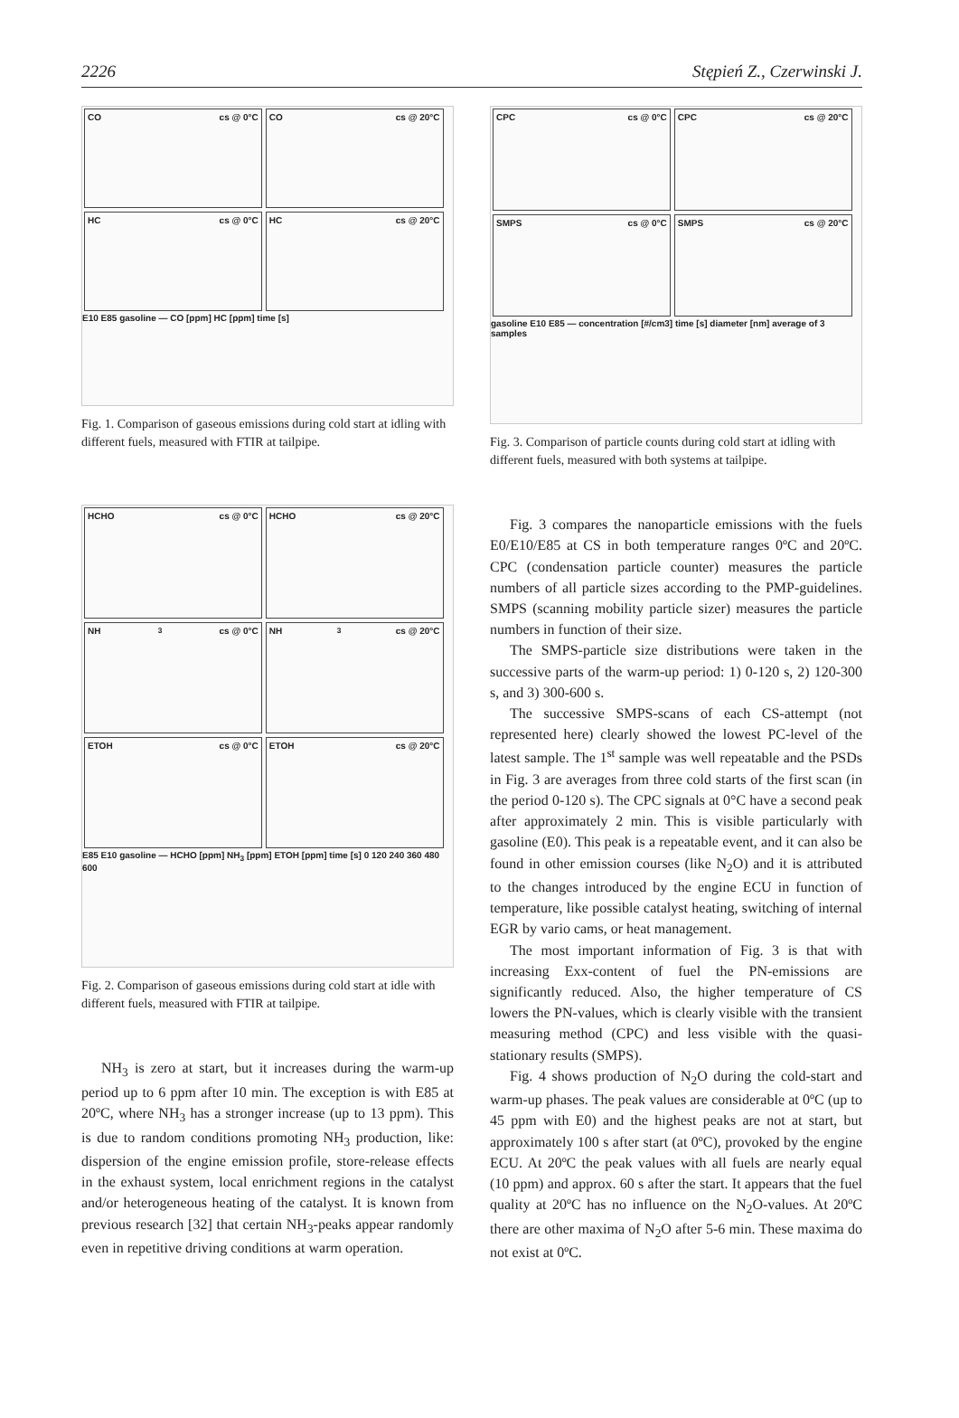2226 Stępień Z., Czerwinski J.
CO cs @ 0°C
CO cs @ 20°C
HC cs @ 0°C
HC cs @ 20°C
E10 E85 gasoline — CO [ppm] HC [ppm] time [s]
Fig. 1. Comparison of gaseous emissions during cold start at idling with different fuels, measured with FTIR at tailpipe.
HCHO cs @ 0°C
HCHO cs @ 20°C
NH<sub>3</sub> cs @ 0°C
NH<sub>3</sub> cs @ 20°C
ETOH cs @ 0°C
ETOH cs @ 20°C
E85 E10 gasoline — HCHO [ppm] NH<sub>3</sub> [ppm] ETOH [ppm] time [s] 0 120 240 360 480 600
Fig. 2. Comparison of gaseous emissions during cold start at idle with different fuels, measured with FTIR at tailpipe.
NH<sub>3</sub> is zero at start, but it increases during the warm-up period up to 6 ppm after 10 min. The exception is with E85 at 20ºC, where NH<sub>3</sub> has a stronger increase (up to 13 ppm). This is due to random conditions promoting NH<sub>3</sub> production, like: dispersion of the engine emission profile, store-release effects in the exhaust system, local enrichment regions in the catalyst and/or heterogeneous heating of the catalyst. It is known from previous research [32] that certain NH<sub>3</sub>-peaks appear randomly even in repetitive driving conditions at warm operation.
CPC cs @ 0°C
CPC cs @ 20°C
SMPS cs @ 0°C
SMPS cs @ 20°C
gasoline E10 E85 — concentration [#/cm3] time [s] diameter [nm] average of 3 samples
Fig. 3. Comparison of particle counts during cold start at idling with different fuels, measured with both systems at tailpipe.
Fig. 3 compares the nanoparticle emissions with the fuels E0/E10/E85 at CS in both temperature ranges 0ºC and 20ºC. CPC (condensation particle counter) measures the particle numbers of all particle sizes according to the PMP-guidelines. SMPS (scanning mobility particle sizer) measures the particle numbers in function of their size.
The SMPS-particle size distributions were taken in the successive parts of the warm-up period: 1) 0-120 s, 2) 120-300 s, and 3) 300-600 s.
The successive SMPS-scans of each CS-attempt (not represented here) clearly showed the lowest PC-level of the latest sample. The 1<sup>st</sup> sample was well repeatable and the PSDs in Fig. 3 are averages from three cold starts of the first scan (in the period 0-120 s). The CPC signals at 0°C have a second peak after approximately 2 min. This is visible particularly with gasoline (E0). This peak is a repeatable event, and it can also be found in other emission courses (like N<sub>2</sub>O) and it is attributed to the changes introduced by the engine ECU in function of temperature, like possible catalyst heating, switching of internal EGR by vario cams, or heat management.
The most important information of Fig. 3 is that with increasing Exx-content of fuel the PN-emissions are significantly reduced. Also, the higher temperature of CS lowers the PN-values, which is clearly visible with the transient measuring method (CPC) and less visible with the quasi-stationary results (SMPS).
Fig. 4 shows production of N<sub>2</sub>O during the cold-start and warm-up phases. The peak values are considerable at 0ºC (up to 45 ppm with E0) and the highest peaks are not at start, but approximately 100 s after start (at 0ºC), provoked by the engine ECU. At 20ºC the peak values with all fuels are nearly equal (10 ppm) and approx. 60 s after the start. It appears that the fuel quality at 20ºC has no influence on the N<sub>2</sub>O-values. At 20ºC there are other maxima of N<sub>2</sub>O after 5-6 min. These maxima do not exist at 0ºC.